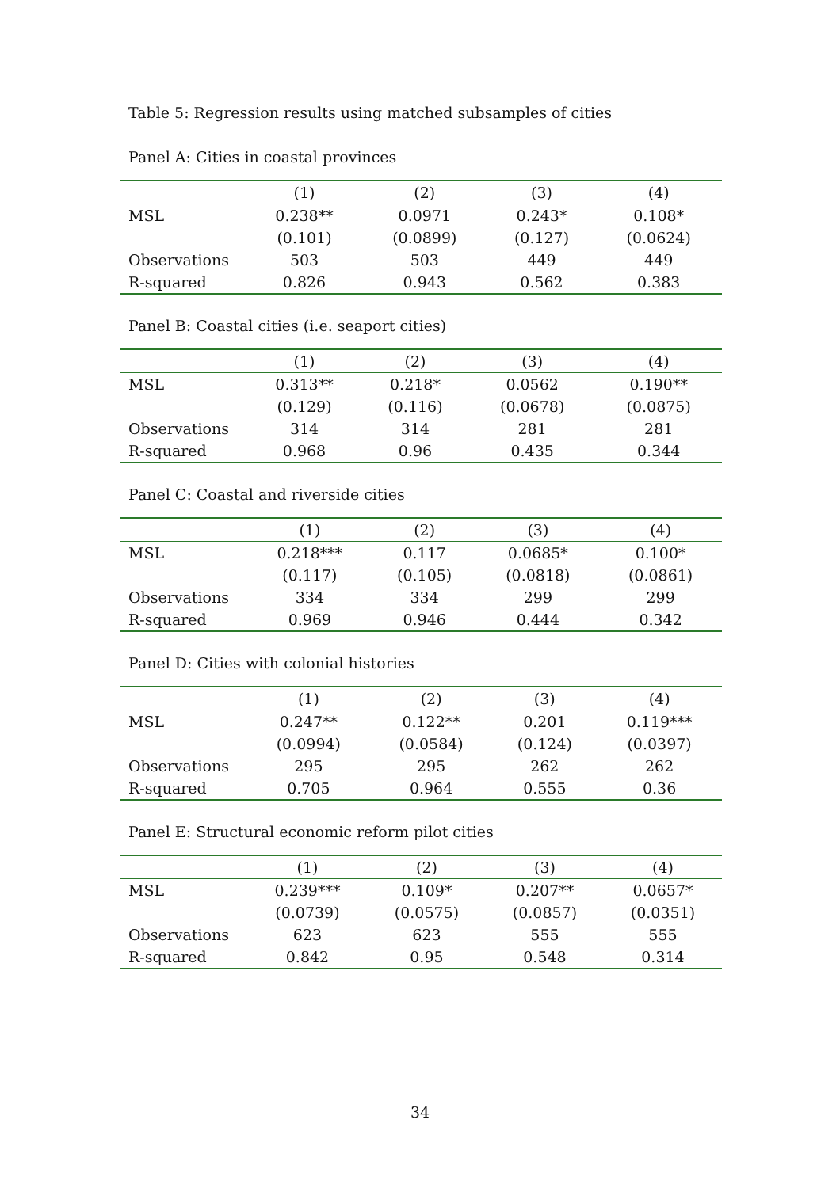Table 5: Regression results using matched subsamples of cities
Panel A: Cities in coastal provinces
| | (1) | (2) | (3) | (4) |
| --- | --- | --- | --- | --- |
| MSL | 0.238** | 0.0971 | 0.243* | 0.108* |
| | (0.101) | (0.0899) | (0.127) | (0.0624) |
| Observations | 503 | 503 | 449 | 449 |
| R-squared | 0.826 | 0.943 | 0.562 | 0.383 |
Panel B: Coastal cities (i.e. seaport cities)
| | (1) | (2) | (3) | (4) |
| --- | --- | --- | --- | --- |
| MSL | 0.313** | 0.218* | 0.0562 | 0.190** |
| | (0.129) | (0.116) | (0.0678) | (0.0875) |
| Observations | 314 | 314 | 281 | 281 |
| R-squared | 0.968 | 0.96 | 0.435 | 0.344 |
Panel C: Coastal and riverside cities
| | (1) | (2) | (3) | (4) |
| --- | --- | --- | --- | --- |
| MSL | 0.218*** | 0.117 | 0.0685* | 0.100* |
| | (0.117) | (0.105) | (0.0818) | (0.0861) |
| Observations | 334 | 334 | 299 | 299 |
| R-squared | 0.969 | 0.946 | 0.444 | 0.342 |
Panel D: Cities with colonial histories
| | (1) | (2) | (3) | (4) |
| --- | --- | --- | --- | --- |
| MSL | 0.247** | 0.122** | 0.201 | 0.119*** |
| | (0.0994) | (0.0584) | (0.124) | (0.0397) |
| Observations | 295 | 295 | 262 | 262 |
| R-squared | 0.705 | 0.964 | 0.555 | 0.36 |
Panel E: Structural economic reform pilot cities
| | (1) | (2) | (3) | (4) |
| --- | --- | --- | --- | --- |
| MSL | 0.239*** | 0.109* | 0.207** | 0.0657* |
| | (0.0739) | (0.0575) | (0.0857) | (0.0351) |
| Observations | 623 | 623 | 555 | 555 |
| R-squared | 0.842 | 0.95 | 0.548 | 0.314 |
34